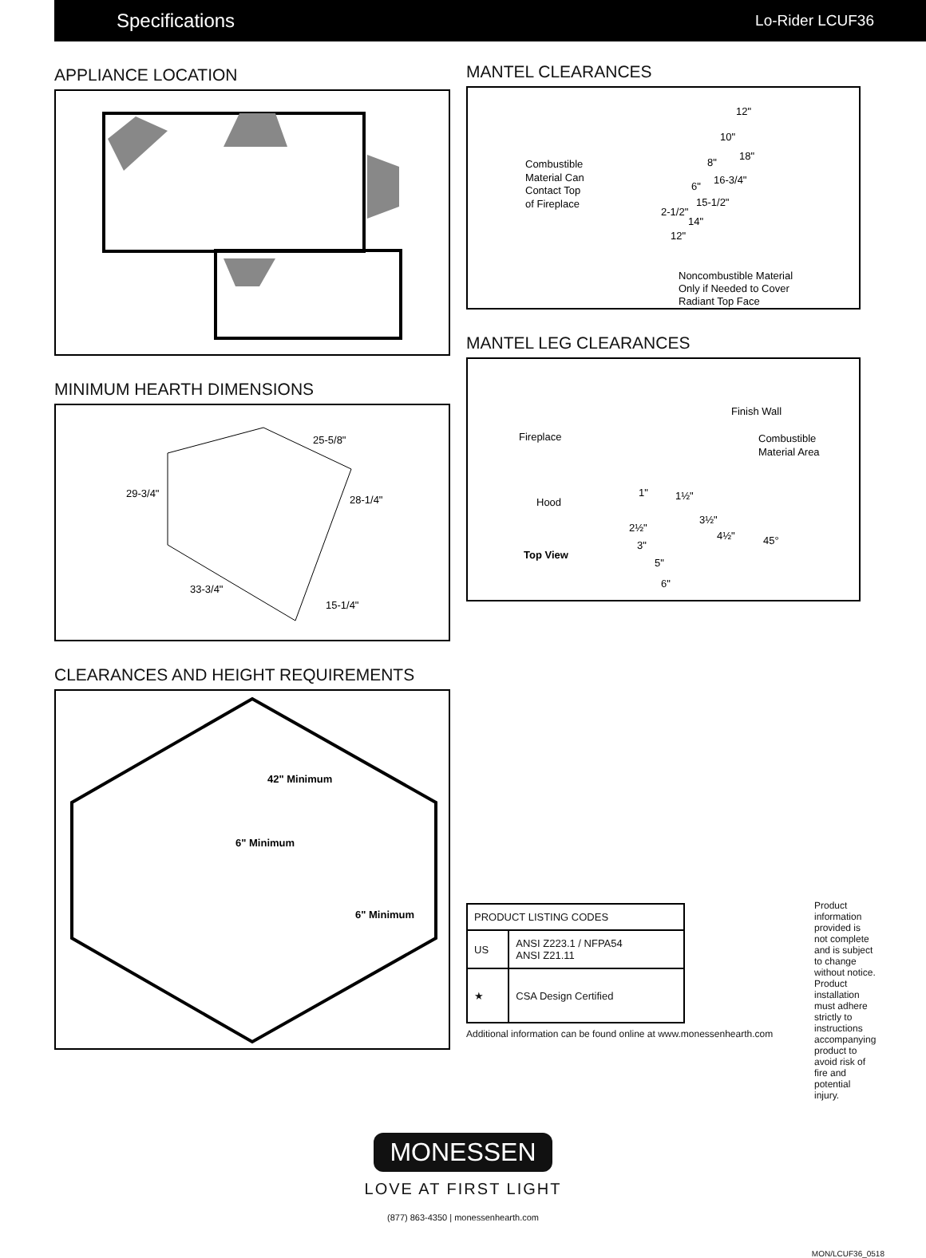Specifications Lo-Rider LCUF36
APPLIANCE LOCATION
MINIMUM HEARTH DIMENSIONS
25-5/8"
29-3/4"
28-1/4"
33-3/4"
15-1/4"
CLEARANCES AND HEIGHT REQUIREMENTS
42" Minimum
6" Minimum
6" Minimum
MANTEL CLEARANCES
Combustible
Material Can
Contact Top
of Fireplace
12"
10"
18"
8"
16-3/4"
6"
15-1/2"
2-1/2"
14"
12"
Noncombustible Material
Only if Needed to Cover
Radiant Top Face
MANTEL LEG CLEARANCES
Finish Wall
Fireplace
Combustible
Material Area
Hood
1"
1½"
3½"
4½"
45°
2½"
3"
Top View
5"
6"
| PRODUCT LISTING CODES | |
| US | ANSI Z223.1 / NFPA54 ANSI Z21.11 |
| ★ | CSA Design Certified |
Additional information can be found online at www.monessenhearth.com
Product information provided is not complete and is subject to change without notice. Product installation must adhere strictly to instructions accompanying product to avoid risk of fire and potential injury.
MONESSEN
LOVE AT FIRST LIGHT
(877) 863-4350 | monessenhearth.com
MON/LCUF36_0518